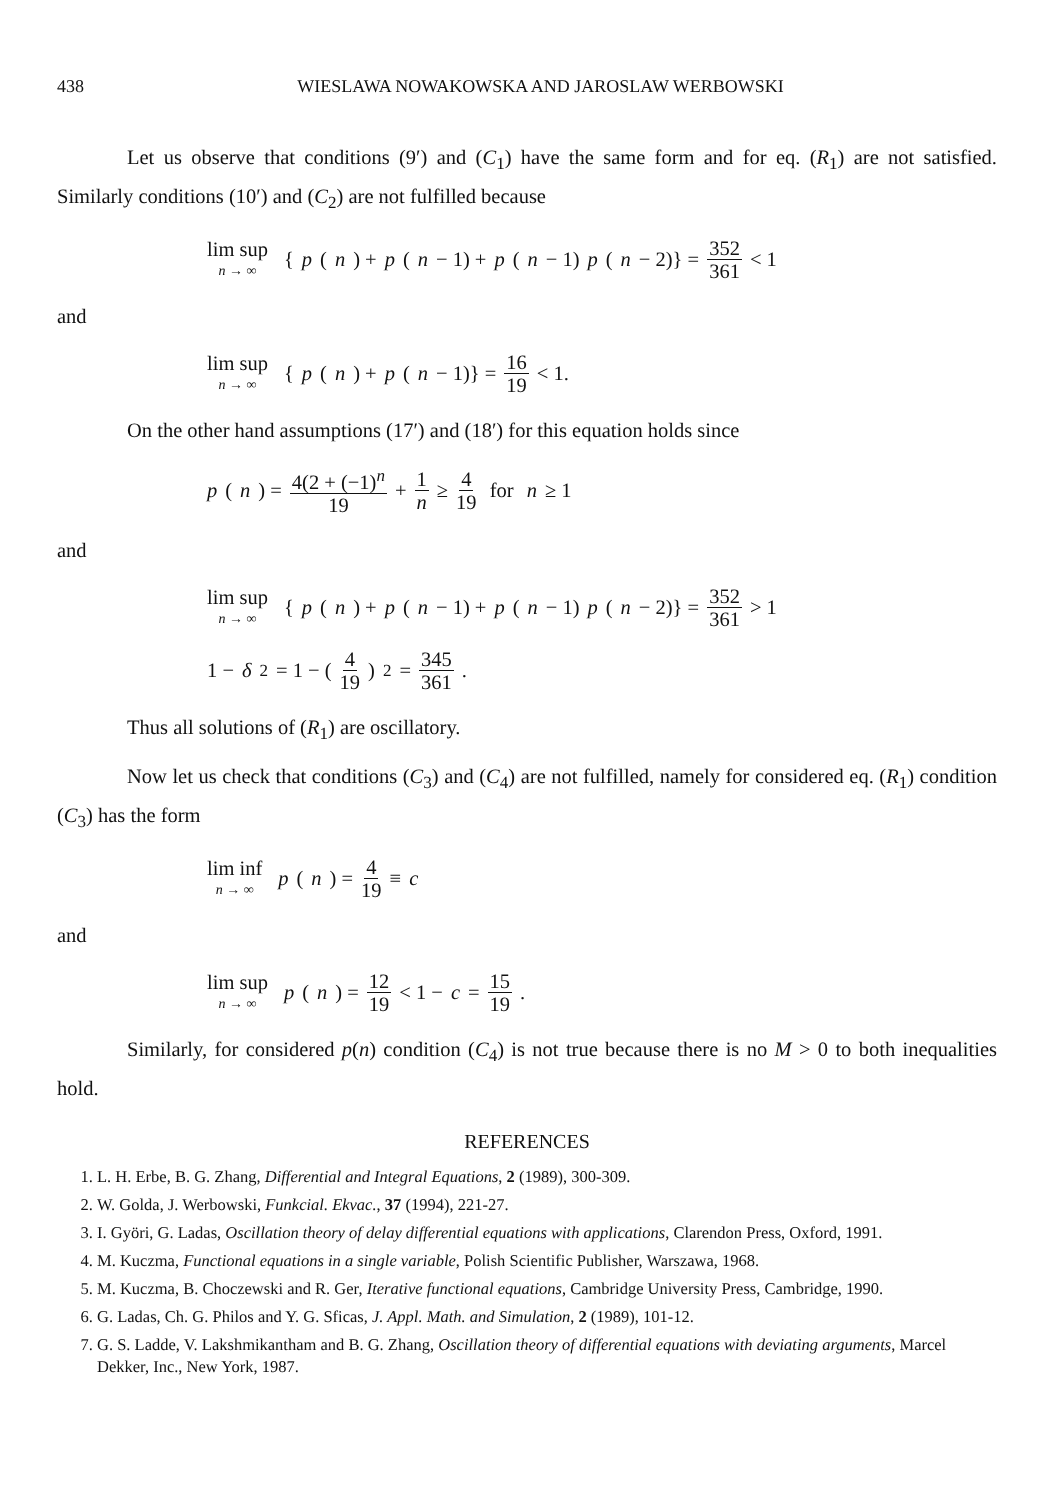438 WIESLAWA NOWAKOWSKA AND JAROSLAW WERBOWSKI
Let us observe that conditions (9′) and (C<sub>1</sub>) have the same form and for eq. (R<sub>1</sub>) are not satisfied. Similarly conditions (10′) and (C<sub>2</sub>) are not fulfilled because
lim sup n → ∞ { p (n) + p (n − 1) + p (n − 1) p (n − 2)} = 352 361 < 1
and
lim sup n → ∞ { p (n) + p (n − 1)} = 16 19 < 1.
On the other hand assumptions (17′) and (18′) for this equation holds since
p (n) = 4(2 + (−1)<sup>n</sup> 19 + 1 n ≥ 4 19 for n ≥ 1
and
lim sup n → ∞ { p (n) + p (n − 1) + p (n − 1) p (n − 2)} = 352 361 > 1
1 − δ<sup>2</sup> = 1 − (4 19)<sup>2</sup> = 345 361.
Thus all solutions of (R<sub>1</sub>) are oscillatory.
Now let us check that conditions (C<sub>3</sub>) and (C<sub>4</sub>) are not fulfilled, namely for considered eq. (R<sub>1</sub>) condition (C<sub>3</sub>) has the form
lim inf n → ∞ p (n) = 4 19 ≡ c
and
lim sup n → ∞ p (n) = 12 19 < 1 − c = 15 19.
Similarly, for considered p(n) condition (C<sub>4</sub>) is not true because there is no M > 0 to both inequalities hold.
REFERENCES
1. L. H. Erbe, B. G. Zhang, Differential and Integral Equations, 2 (1989), 300-309.
2. W. Golda, J. Werbowski, Funkcial. Ekvac., 37 (1994), 221-27.
3. I. Györi, G. Ladas, Oscillation theory of delay differential equations with applications, Clarendon Press, Oxford, 1991.
4. M. Kuczma, Functional equations in a single variable, Polish Scientific Publisher, Warszawa, 1968.
5. M. Kuczma, B. Choczewski and R. Ger, Iterative functional equations, Cambridge University Press, Cambridge, 1990.
6. G. Ladas, Ch. G. Philos and Y. G. Sficas, J. Appl. Math. and Simulation, 2 (1989), 101-12.
7. G. S. Ladde, V. Lakshmikantham and B. G. Zhang, Oscillation theory of differential equations with deviating arguments, Marcel Dekker, Inc., New York, 1987.